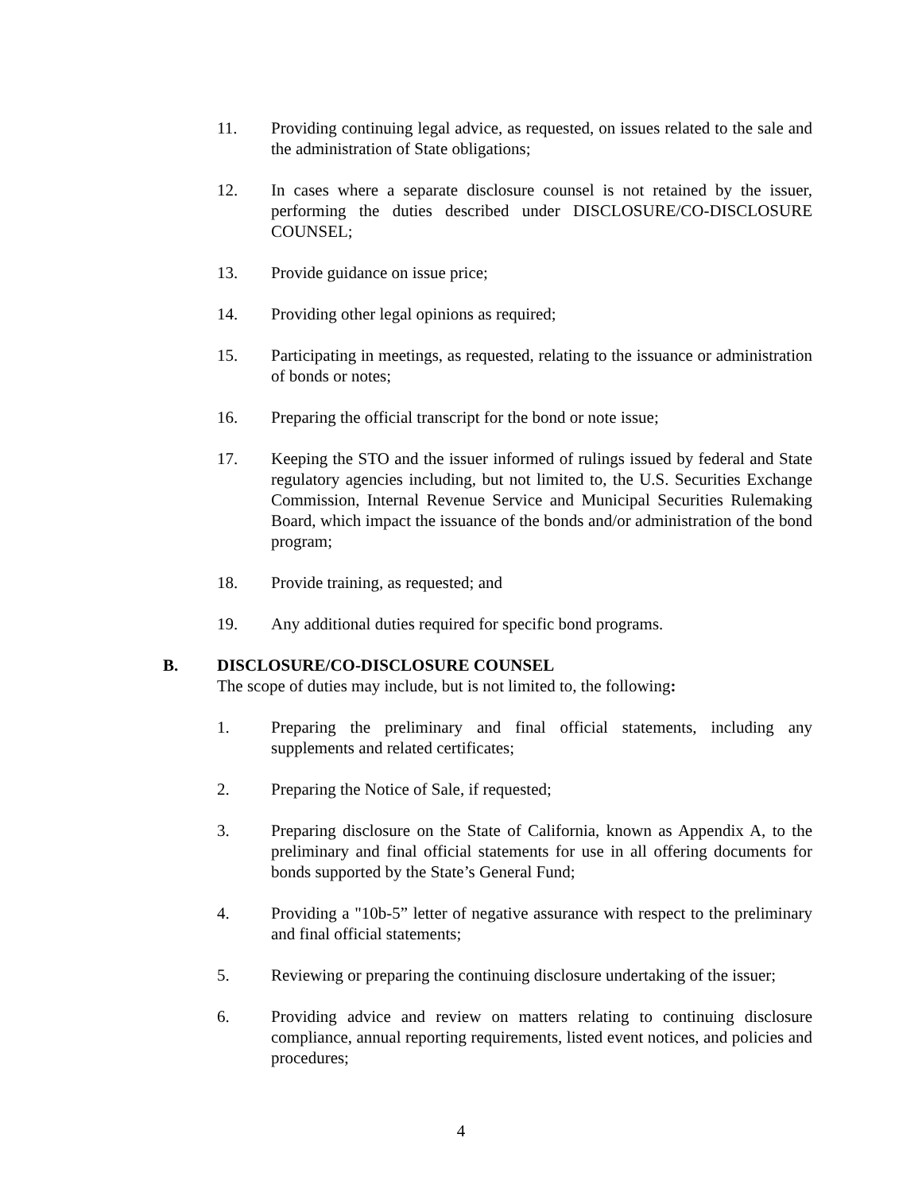11. Providing continuing legal advice, as requested, on issues related to the sale and the administration of State obligations;
12. In cases where a separate disclosure counsel is not retained by the issuer, performing the duties described under DISCLOSURE/CO-DISCLOSURE COUNSEL;
13. Provide guidance on issue price;
14. Providing other legal opinions as required;
15. Participating in meetings, as requested, relating to the issuance or administration of bonds or notes;
16. Preparing the official transcript for the bond or note issue;
17. Keeping the STO and the issuer informed of rulings issued by federal and State regulatory agencies including, but not limited to, the U.S. Securities Exchange Commission, Internal Revenue Service and Municipal Securities Rulemaking Board, which impact the issuance of the bonds and/or administration of the bond program;
18. Provide training, as requested; and
19. Any additional duties required for specific bond programs.
B. DISCLOSURE/CO-DISCLOSURE COUNSEL
The scope of duties may include, but is not limited to, the following:
1. Preparing the preliminary and final official statements, including any supplements and related certificates;
2. Preparing the Notice of Sale, if requested;
3. Preparing disclosure on the State of California, known as Appendix A, to the preliminary and final official statements for use in all offering documents for bonds supported by the State’s General Fund;
4. Providing a "10b-5” letter of negative assurance with respect to the preliminary and final official statements;
5. Reviewing or preparing the continuing disclosure undertaking of the issuer;
6. Providing advice and review on matters relating to continuing disclosure compliance, annual reporting requirements, listed event notices, and policies and procedures;
4